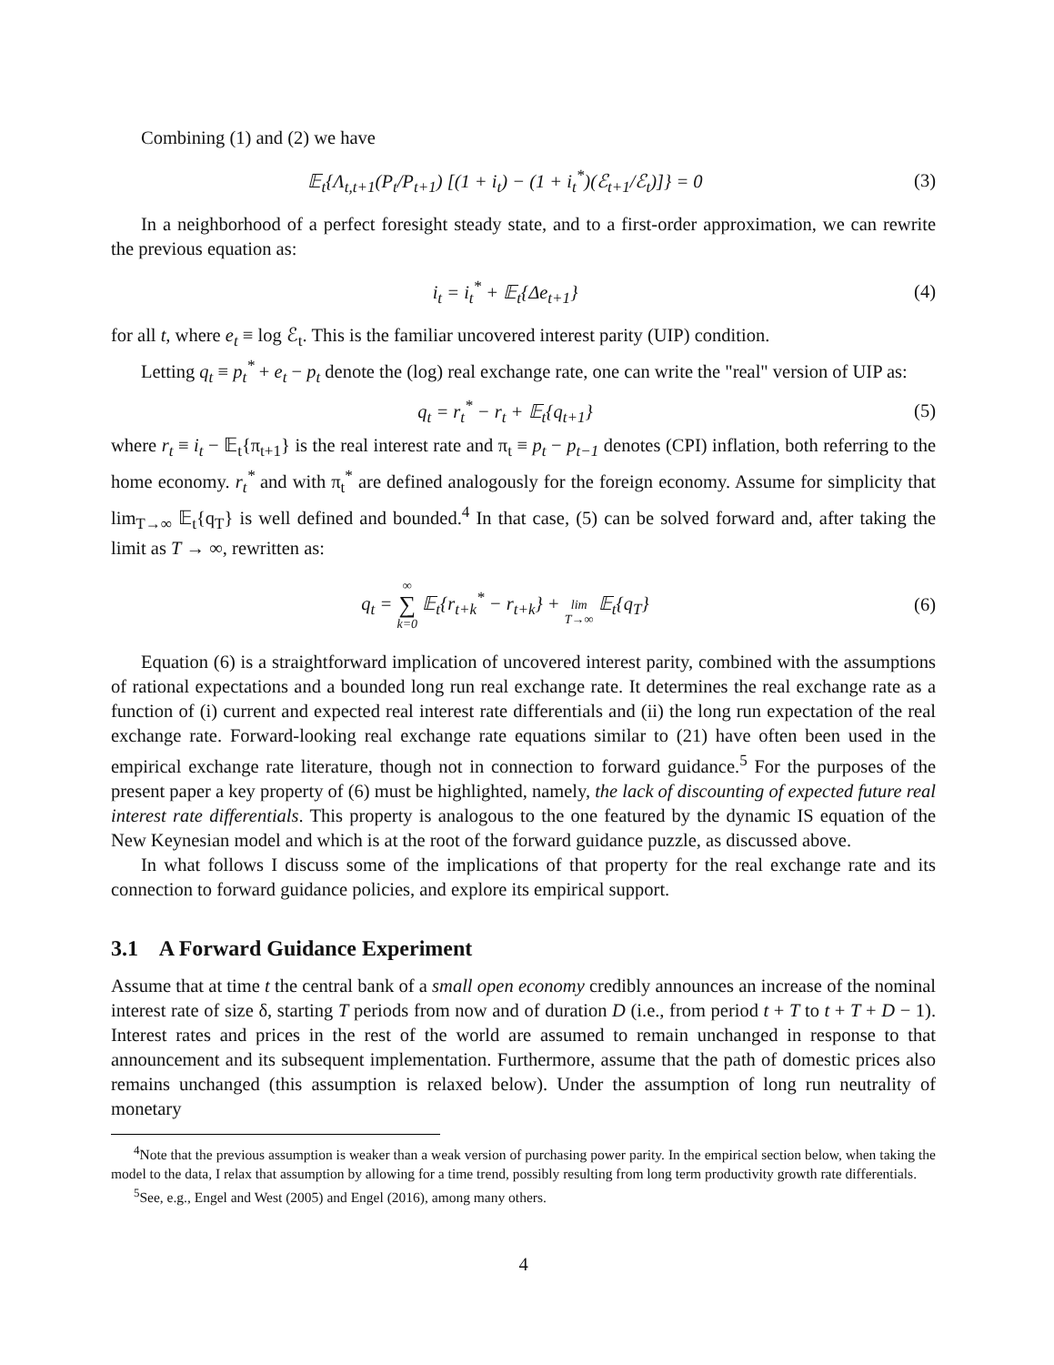Combining (1) and (2) we have
𝔼<sub>t</sub>{Λ<sub>t,t+1</sub>(P<sub>t</sub>/P<sub>t+1</sub>) [(1 + i<sub>t</sub>) − (1 + i<sub>t</sub><sup>*</sup>)(ℰ<sub>t+1</sub>/ℰ<sub>t</sub>)]} = 0
(3)
In a neighborhood of a perfect foresight steady state, and to a first-order approximation, we can rewrite the previous equation as:
i<sub>t</sub> = i<sub>t</sub><sup>*</sup> + 𝔼<sub>t</sub>{Δe<sub>t+1</sub>} (4)
for all t, where e<sub>t</sub> ≡ log ℰ<sub>t</sub>. This is the familiar uncovered interest parity (UIP) condition.
Letting q<sub>t</sub> ≡ p<sub>t</sub><sup>*</sup> + e<sub>t</sub> − p<sub>t</sub> denote the (log) real exchange rate, one can write the "real" version of UIP as:
q<sub>t</sub> = r<sub>t</sub><sup>*</sup> − r<sub>t</sub> + 𝔼<sub>t</sub>{q<sub>t+1</sub>} (5)
where r<sub>t</sub> ≡ i<sub>t</sub> − 𝔼<sub>t</sub>{π<sub>t+1</sub>} is the real interest rate and π<sub>t</sub> ≡ p<sub>t</sub> − p<sub>t−1</sub> denotes (CPI) inflation, both referring to the home economy. r<sub>t</sub><sup>*</sup> and with π<sub>t</sub><sup>*</sup> are defined analogously for the foreign economy. Assume for simplicity that lim<sub>T→∞</sub> 𝔼<sub>t</sub>{q<sub>T</sub>} is well defined and bounded.<sup>4</sup> In that case, (5) can be solved forward and, after taking the limit as T → ∞, rewritten as:
q<sub>t</sub> = ∞
∑
k=0 𝔼<sub>t</sub>{r<sub>t+k</sub><sup>*</sup> − r<sub>t+k</sub>} +
lim
T→∞ 𝔼<sub>t</sub>{q<sub>T</sub>}
(6)
Equation (6) is a straightforward implication of uncovered interest parity, combined with the assumptions of rational expectations and a bounded long run real exchange rate. It determines the real exchange rate as a function of (i) current and expected real interest rate differentials and (ii) the long run expectation of the real exchange rate. Forward-looking real exchange rate equations similar to (21) have often been used in the empirical exchange rate literature, though not in connection to forward guidance.<sup>5</sup> For the purposes of the present paper a key property of (6) must be highlighted, namely, the lack of discounting of expected future real interest rate differentials. This property is analogous to the one featured by the dynamic IS equation of the New Keynesian model and which is at the root of the forward guidance puzzle, as discussed above.
In what follows I discuss some of the implications of that property for the real exchange rate and its connection to forward guidance policies, and explore its empirical support.
3.1 A Forward Guidance Experiment
Assume that at time t the central bank of a small open economy credibly announces an increase of the nominal interest rate of size δ, starting T periods from now and of duration D (i.e., from period t + T to t + T + D − 1). Interest rates and prices in the rest of the world are assumed to remain unchanged in response to that announcement and its subsequent implementation. Furthermore, assume that the path of domestic prices also remains unchanged (this assumption is relaxed below). Under the assumption of long run neutrality of monetary
<sup>4</sup> Note that the previous assumption is weaker than a weak version of purchasing power parity. In the empirical section below, when taking the model to the data, I relax that assumption by allowing for a time trend, possibly resulting from long term productivity growth rate differentials.
<sup>5</sup> See, e.g., Engel and West (2005) and Engel (2016), among many others.
4